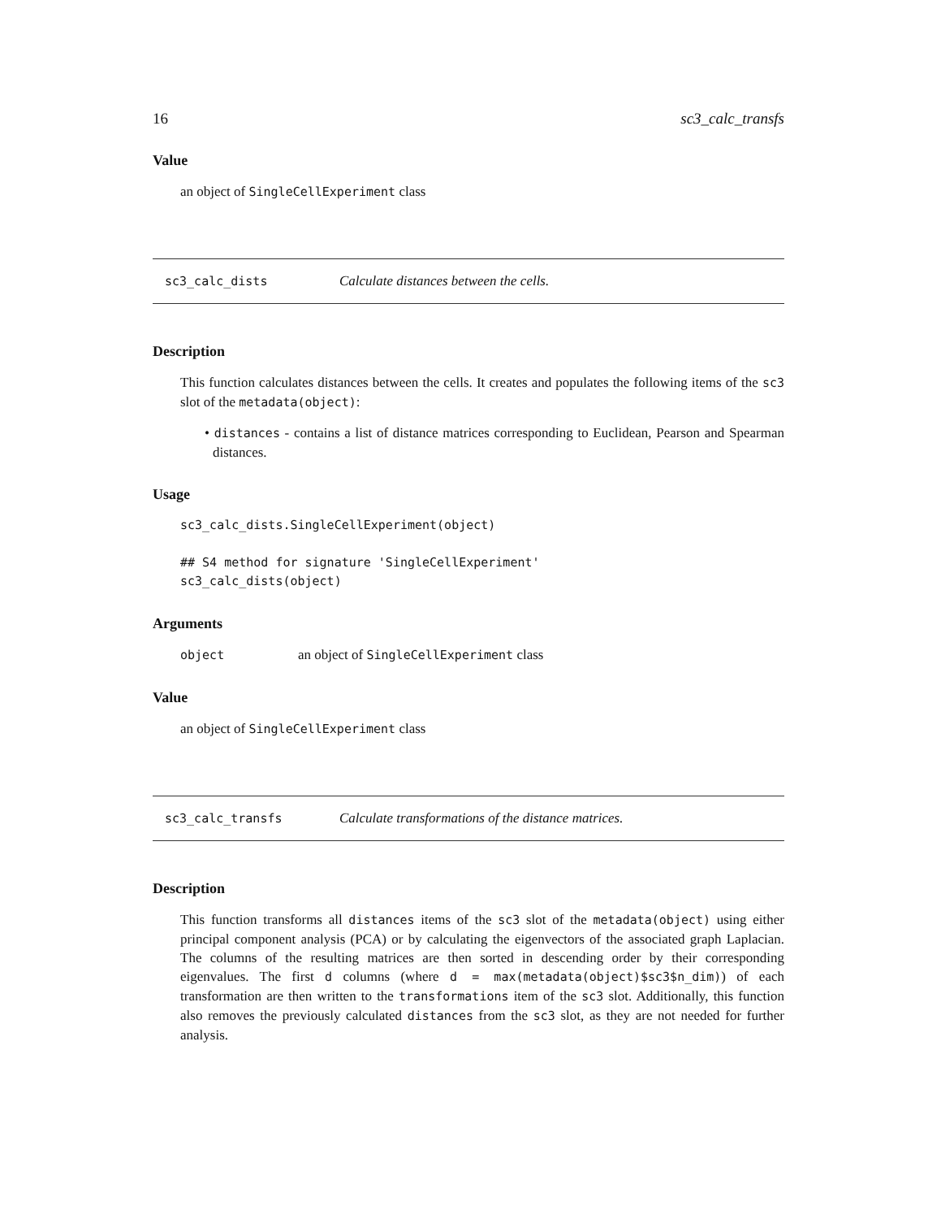16 sc3_calc_transfs
Value
an object of SingleCellExperiment class
sc3_calc_dists Calculate distances between the cells.
Description
This function calculates distances between the cells. It creates and populates the following items of the sc3 slot of the metadata(object):
• distances - contains a list of distance matrices corresponding to Euclidean, Pearson and Spearman distances.
Usage
sc3_calc_dists.SingleCellExperiment(object)

## S4 method for signature 'SingleCellExperiment'
sc3_calc_dists(object)
Arguments
object an object of SingleCellExperiment class
Value
an object of SingleCellExperiment class
sc3_calc_transfs Calculate transformations of the distance matrices.
Description
This function transforms all distances items of the sc3 slot of the metadata(object) using either principal component analysis (PCA) or by calculating the eigenvectors of the associated graph Laplacian. The columns of the resulting matrices are then sorted in descending order by their corresponding eigenvalues. The first d columns (where d = max(metadata(object)$sc3$n_dim)) of each transformation are then written to the transformations item of the sc3 slot. Additionally, this function also removes the previously calculated distances from the sc3 slot, as they are not needed for further analysis.